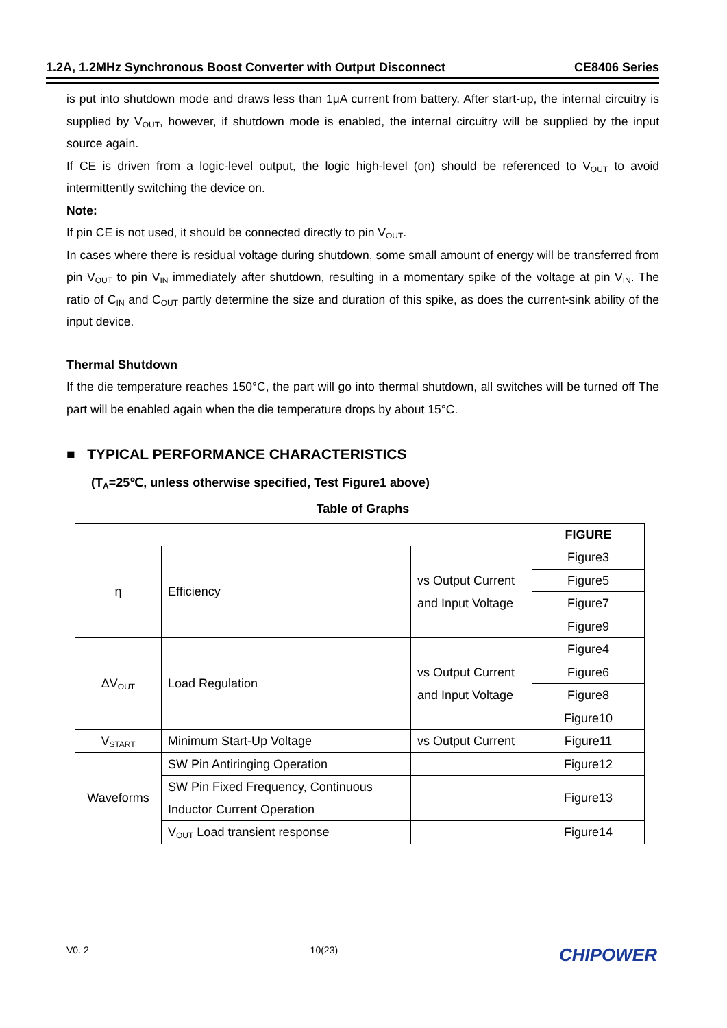1.2A, 1.2MHz Synchronous Boost Converter with Output Disconnect CE8406 Series
is put into shutdown mode and draws less than 1μA current from battery. After start-up, the internal circuitry is supplied by V<sub>OUT</sub>, however, if shutdown mode is enabled, the internal circuitry will be supplied by the input source again.
If CE is driven from a logic-level output, the logic high-level (on) should be referenced to V<sub>OUT</sub> to avoid intermittently switching the device on.
Note:
If pin CE is not used, it should be connected directly to pin V<sub>OUT</sub>.
In cases where there is residual voltage during shutdown, some small amount of energy will be transferred from pin V<sub>OUT</sub> to pin V<sub>IN</sub> immediately after shutdown, resulting in a momentary spike of the voltage at pin V<sub>IN</sub>. The ratio of C<sub>IN</sub> and C<sub>OUT</sub> partly determine the size and duration of this spike, as does the current-sink ability of the input device.
Thermal Shutdown
If the die temperature reaches 150°C, the part will go into thermal shutdown, all switches will be turned off The part will be enabled again when the die temperature drops by about 15°C.
■ TYPICAL PERFORMANCE CHARACTERISTICS
(T<sub>A</sub>=25℃, unless otherwise specified, Test Figure1 above)
Table of Graphs
| | | | FIGURE |
| η | Efficiency | vs Output Current and Input Voltage | Figure3 |
| | | | Figure5 |
| | | | Figure7 |
| | | | Figure9 |
| ΔV<sub>OUT</sub> | Load Regulation | vs Output Current and Input Voltage | Figure4 |
| | | | Figure6 |
| | | | Figure8 |
| | | | Figure10 |
| V<sub>START</sub> | Minimum Start-Up Voltage | vs Output Current | Figure11 |
| Waveforms | SW Pin Antiringing Operation | | Figure12 |
| | SW Pin Fixed Frequency, Continuous Inductor Current Operation | | Figure13 |
| | V<sub>OUT</sub> Load transient response | | Figure14 |
V0. 2 10(23) CHIPOWER